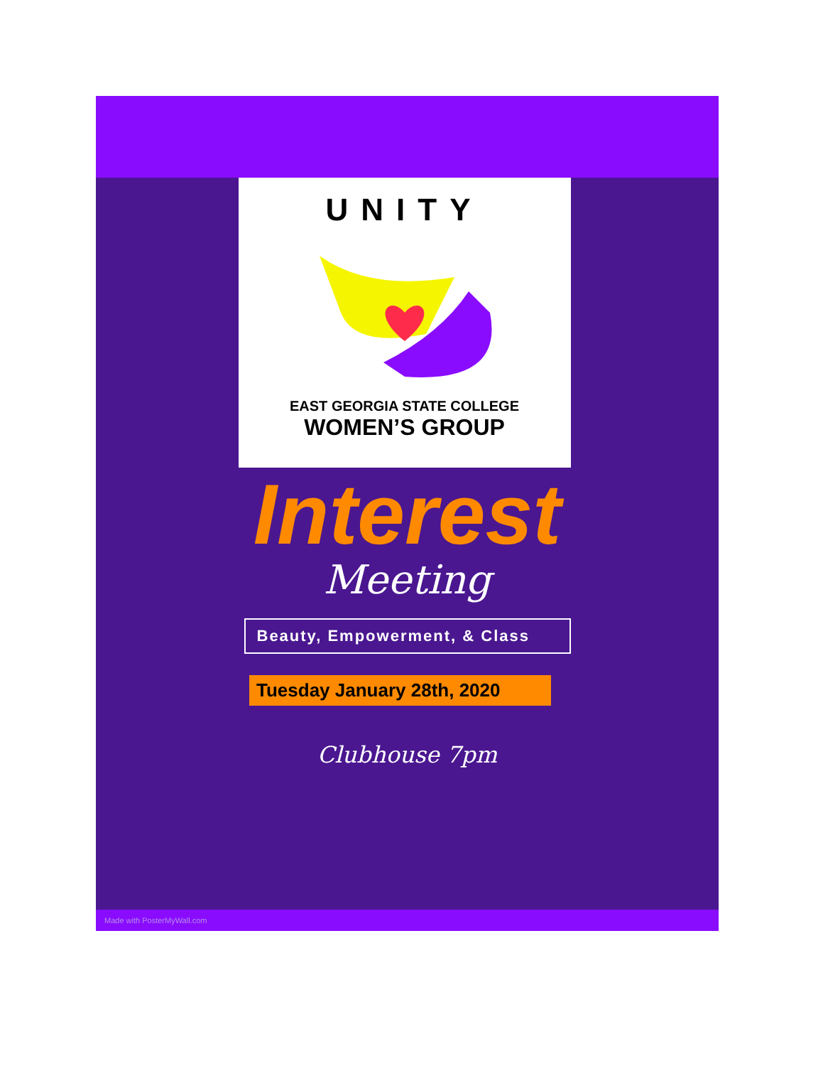UNITY
EAST GEORGIA STATE COLLEGE
WOMEN’S GROUP
Interest
Meeting
Beauty, Empowerment, & Class
Tuesday January 28th, 2020
Clubhouse 7pm
Made with PosterMyWall.com